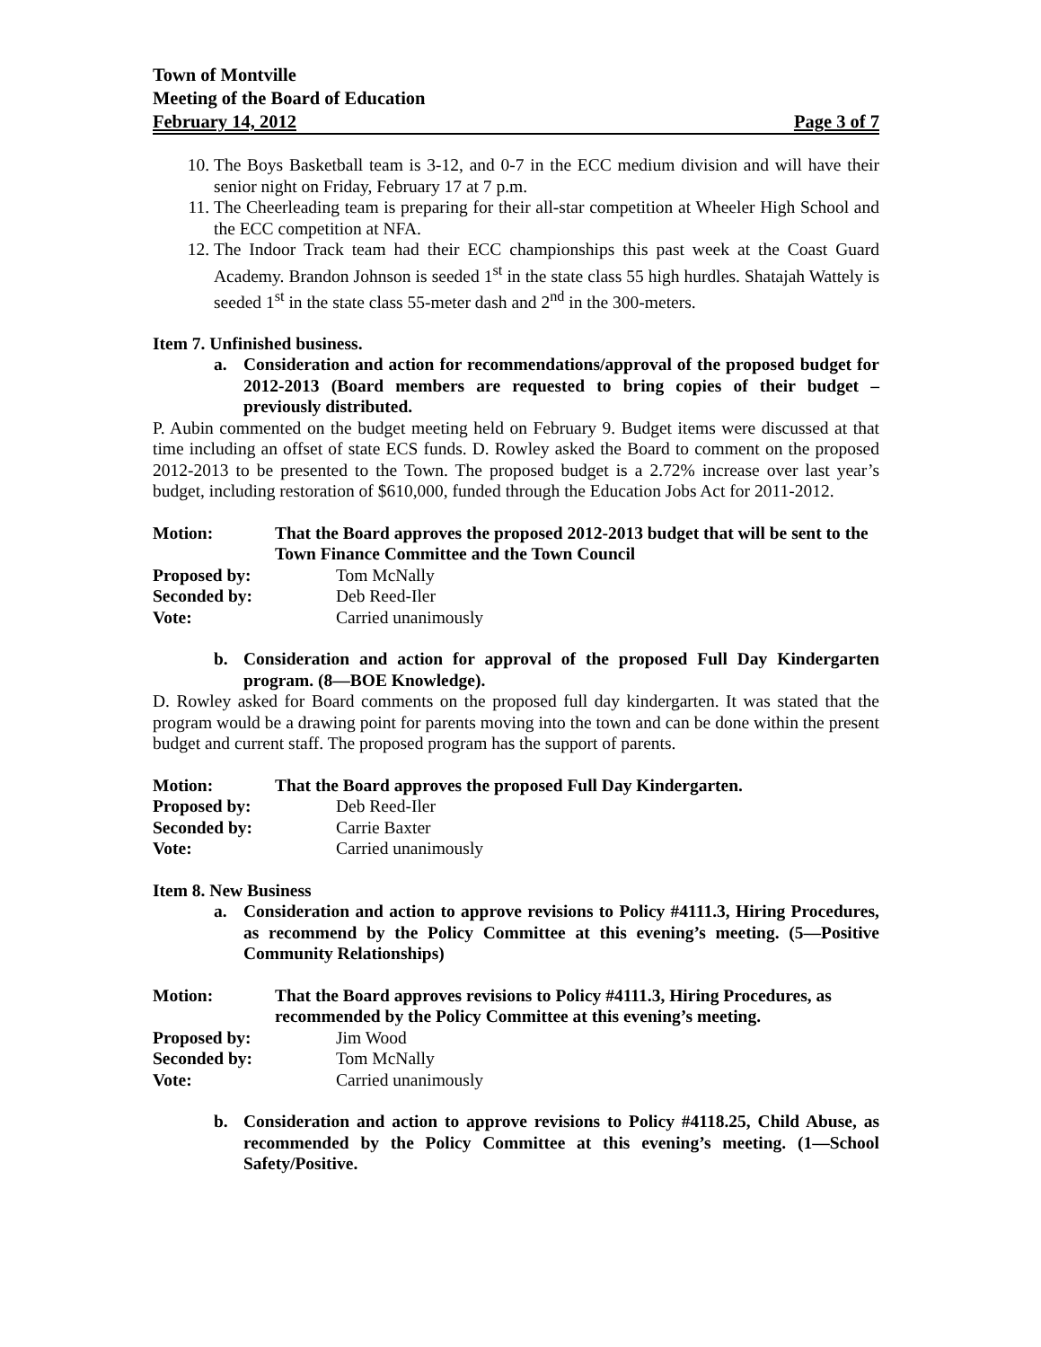Town of Montville
Meeting of the Board of Education
February 14, 2012 Page 3 of 7
10. The Boys Basketball team is 3-12, and 0-7 in the ECC medium division and will have their senior night on Friday, February 17 at 7 p.m.
11. The Cheerleading team is preparing for their all-star competition at Wheeler High School and the ECC competition at NFA.
12. The Indoor Track team had their ECC championships this past week at the Coast Guard Academy. Brandon Johnson is seeded 1<sup>st</sup> in the state class 55 high hurdles. Shatajah Wattely is seeded 1<sup>st</sup> in the state class 55-meter dash and 2<sup>nd</sup> in the 300-meters.
Item 7. Unfinished business.
a. Consideration and action for recommendations/approval of the proposed budget for 2012-2013 (Board members are requested to bring copies of their budget – previously distributed.
P. Aubin commented on the budget meeting held on February 9. Budget items were discussed at that time including an offset of state ECS funds. D. Rowley asked the Board to comment on the proposed 2012-2013 to be presented to the Town. The proposed budget is a 2.72% increase over last year’s budget, including restoration of $610,000, funded through the Education Jobs Act for 2011-2012.
Motion: That the Board approves the proposed 2012-2013 budget that will be sent to the Town Finance Committee and the Town Council
Proposed by: Tom McNally
Seconded by: Deb Reed-Iler
Vote: Carried unanimously
b. Consideration and action for approval of the proposed Full Day Kindergarten program. (8—BOE Knowledge).
D. Rowley asked for Board comments on the proposed full day kindergarten. It was stated that the program would be a drawing point for parents moving into the town and can be done within the present budget and current staff. The proposed program has the support of parents.
Motion: That the Board approves the proposed Full Day Kindergarten.
Proposed by: Deb Reed-Iler
Seconded by: Carrie Baxter
Vote: Carried unanimously
Item 8. New Business
a. Consideration and action to approve revisions to Policy #4111.3, Hiring Procedures, as recommend by the Policy Committee at this evening’s meeting. (5—Positive Community Relationships)
Motion: That the Board approves revisions to Policy #4111.3, Hiring Procedures, as recommended by the Policy Committee at this evening’s meeting.
Proposed by: Jim Wood
Seconded by: Tom McNally
Vote: Carried unanimously
b. Consideration and action to approve revisions to Policy #4118.25, Child Abuse, as recommended by the Policy Committee at this evening’s meeting. (1—School Safety/Positive.